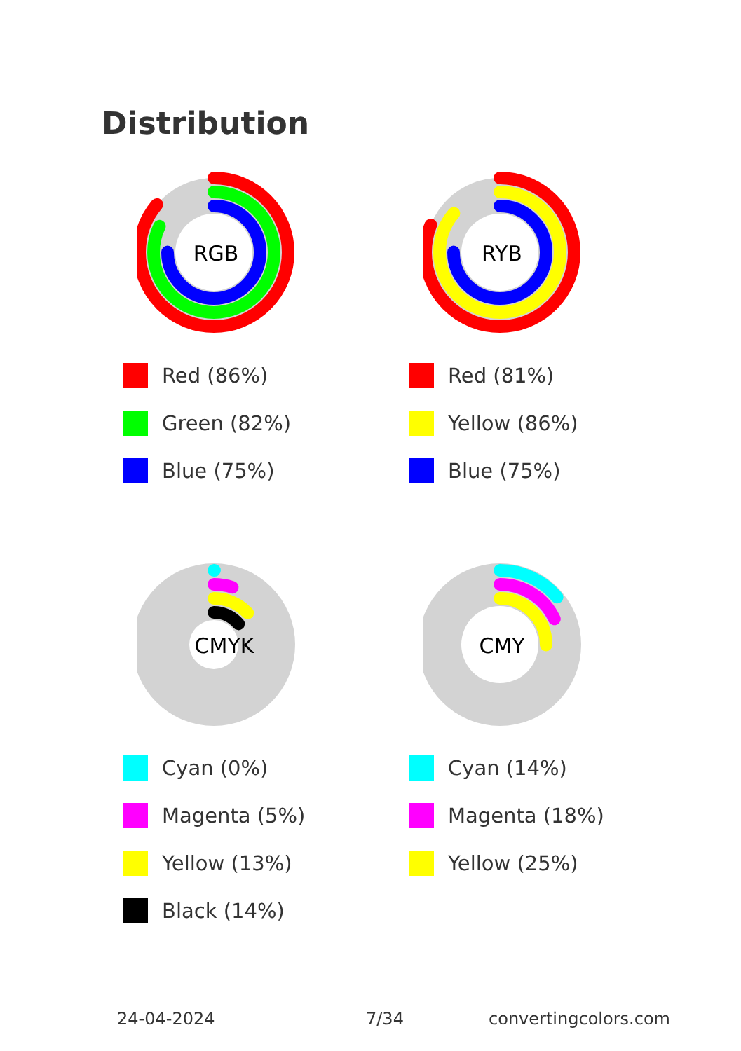Distribution
RGB
Red (86%)
Green (82%)
Blue (75%)
RYB
Red (81%)
Yellow (86%)
Blue (75%)
CMYK
Cyan (0%)
Magenta (5%)
Yellow (13%)
Black (14%)
CMY
Cyan (14%)
Magenta (18%)
Yellow (25%)
24-04-2024 7/34 convertingcolors.com